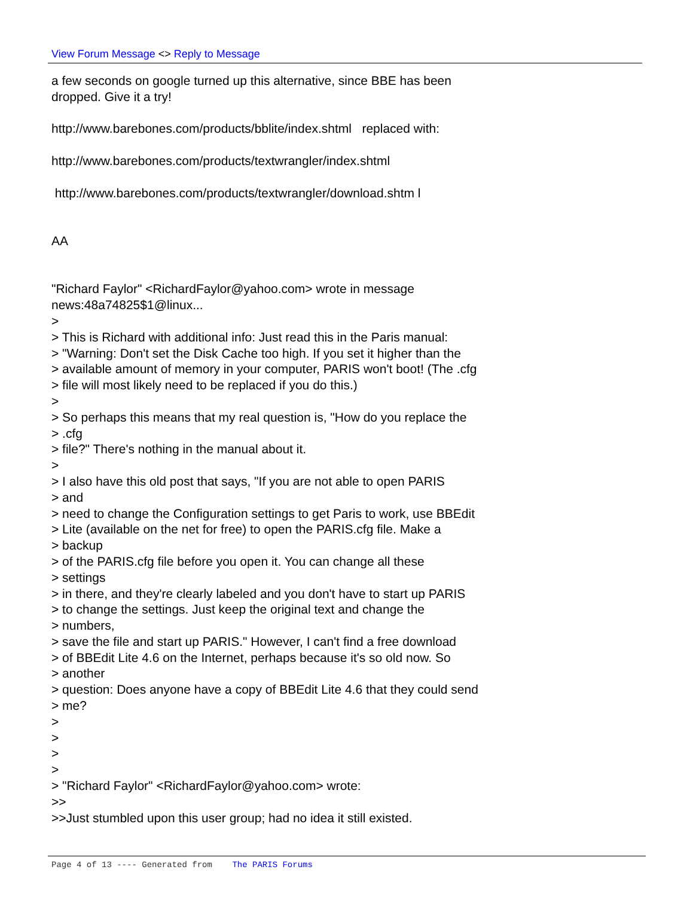View Forum Message <> Reply to Message
a few seconds on google turned up this alternative, since BBE has been
dropped. Give it a try!
http://www.barebones.com/products/bblite/index.shtml replaced with:
http://www.barebones.com/products/textwrangler/index.shtml
http://www.barebones.com/products/textwrangler/download.shtm l
AA
"Richard Faylor" <RichardFaylor@yahoo.com> wrote in message
news:48a74825$1@linux...
>
> This is Richard with additional info: Just read this in the Paris manual:
> "Warning: Don't set the Disk Cache too high. If you set it higher than the
> available amount of memory in your computer, PARIS won't boot! (The .cfg
> file will most likely need to be replaced if you do this.)
>
> So perhaps this means that my real question is, "How do you replace the
> .cfg
> file?" There's nothing in the manual about it.
>
> I also have this old post that says, "If you are not able to open PARIS
> and
> need to change the Configuration settings to get Paris to work, use BBEdit
> Lite (available on the net for free) to open the PARIS.cfg file. Make a
> backup
> of the PARIS.cfg file before you open it. You can change all these
> settings
> in there, and they're clearly labeled and you don't have to start up PARIS
> to change the settings. Just keep the original text and change the
> numbers,
> save the file and start up PARIS." However, I can't find a free download
> of BBEdit Lite 4.6 on the Internet, perhaps because it's so old now. So
> another
> question: Does anyone have a copy of BBEdit Lite 4.6 that they could send
> me?
>
>
>
>
> "Richard Faylor" <RichardFaylor@yahoo.com> wrote:
>>
>>Just stumbled upon this user group; had no idea it still existed.
Page 4 of 13 ---- Generated from The PARIS Forums